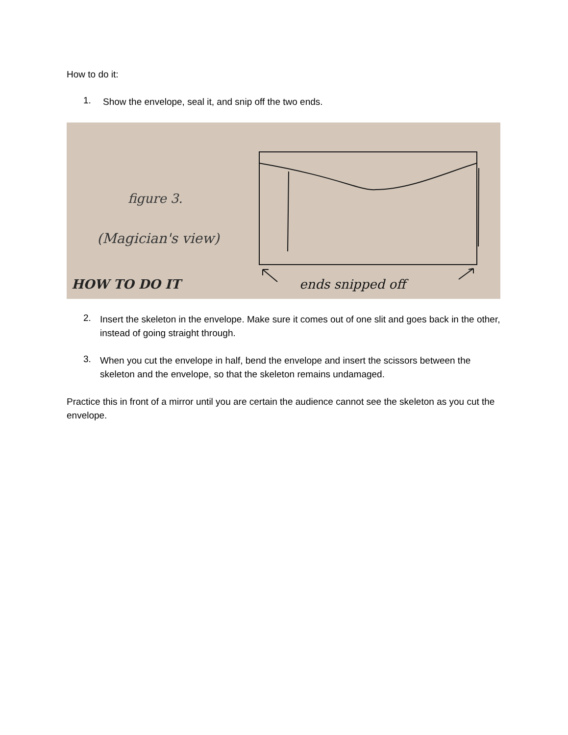How to do it:
1.
Show the envelope, seal it, and snip off the two ends.
figure 3.
(Magician's view)
HOW TO DO IT ends snipped off
2.
Insert the skeleton in the envelope. Make sure it comes out of one slit and goes back in the other, instead of going straight through.
3.
When you cut the envelope in half, bend the envelope and insert the scissors between the skeleton and the envelope, so that the skeleton remains undamaged.
Practice this in front of a mirror until you are certain the audience cannot see the skeleton as you cut the envelope.